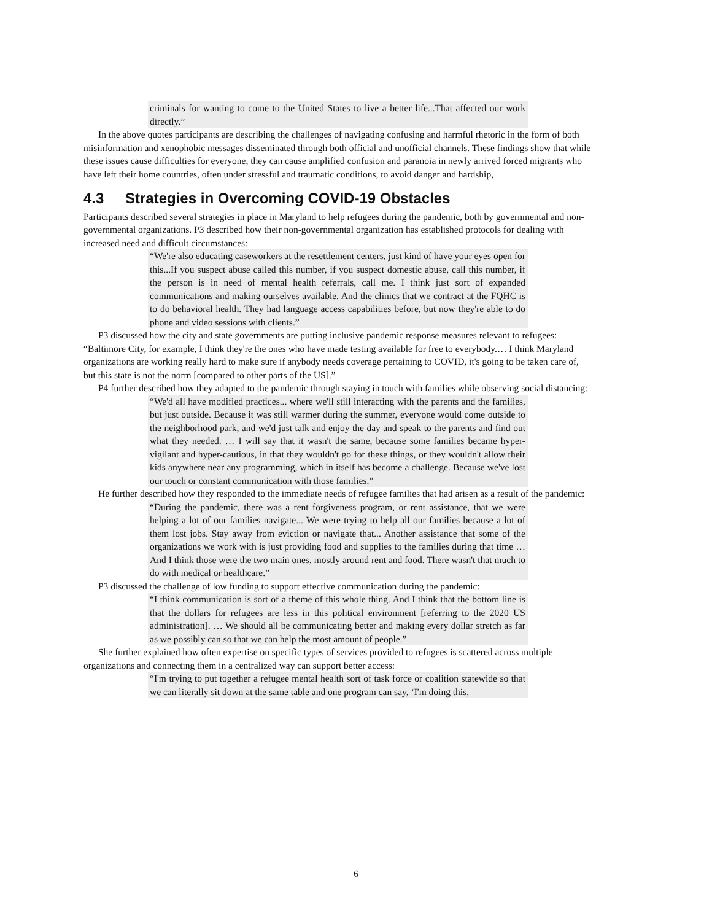criminals for wanting to come to the United States to live a better life...That affected our work directly.”
In the above quotes participants are describing the challenges of navigating confusing and harmful rhetoric in the form of both misinformation and xenophobic messages disseminated through both official and unofficial channels. These findings show that while these issues cause difficulties for everyone, they can cause amplified confusion and paranoia in newly arrived forced migrants who have left their home countries, often under stressful and traumatic conditions, to avoid danger and hardship,
4.3 Strategies in Overcoming COVID-19 Obstacles
Participants described several strategies in place in Maryland to help refugees during the pandemic, both by governmental and non-governmental organizations. P3 described how their non-governmental organization has established protocols for dealing with increased need and difficult circumstances:
“We're also educating caseworkers at the resettlement centers, just kind of have your eyes open for this...If you suspect abuse called this number, if you suspect domestic abuse, call this number, if the person is in need of mental health referrals, call me. I think just sort of expanded communications and making ourselves available. And the clinics that we contract at the FQHC is to do behavioral health. They had language access capabilities before, but now they're able to do phone and video sessions with clients.”
P3 discussed how the city and state governments are putting inclusive pandemic response measures relevant to refugees: “Baltimore City, for example, I think they're the ones who have made testing available for free to everybody.… I think Maryland organizations are working really hard to make sure if anybody needs coverage pertaining to COVID, it's going to be taken care of, but this state is not the norm [compared to other parts of the US].”
P4 further described how they adapted to the pandemic through staying in touch with families while observing social distancing:
“We'd all have modified practices... where we'll still interacting with the parents and the families, but just outside. Because it was still warmer during the summer, everyone would come outside to the neighborhood park, and we'd just talk and enjoy the day and speak to the parents and find out what they needed. … I will say that it wasn't the same, because some families became hyper-vigilant and hyper-cautious, in that they wouldn't go for these things, or they wouldn't allow their kids anywhere near any programming, which in itself has become a challenge. Because we've lost our touch or constant communication with those families.”
He further described how they responded to the immediate needs of refugee families that had arisen as a result of the pandemic:
“During the pandemic, there was a rent forgiveness program, or rent assistance, that we were helping a lot of our families navigate... We were trying to help all our families because a lot of them lost jobs. Stay away from eviction or navigate that... Another assistance that some of the organizations we work with is just providing food and supplies to the families during that time … And I think those were the two main ones, mostly around rent and food. There wasn't that much to do with medical or healthcare.”
P3 discussed the challenge of low funding to support effective communication during the pandemic:
“I think communication is sort of a theme of this whole thing. And I think that the bottom line is that the dollars for refugees are less in this political environment [referring to the 2020 US administration]. … We should all be communicating better and making every dollar stretch as far as we possibly can so that we can help the most amount of people.”
She further explained how often expertise on specific types of services provided to refugees is scattered across multiple organizations and connecting them in a centralized way can support better access:
“I'm trying to put together a refugee mental health sort of task force or coalition statewide so that we can literally sit down at the same table and one program can say, ‘I'm doing this,
6